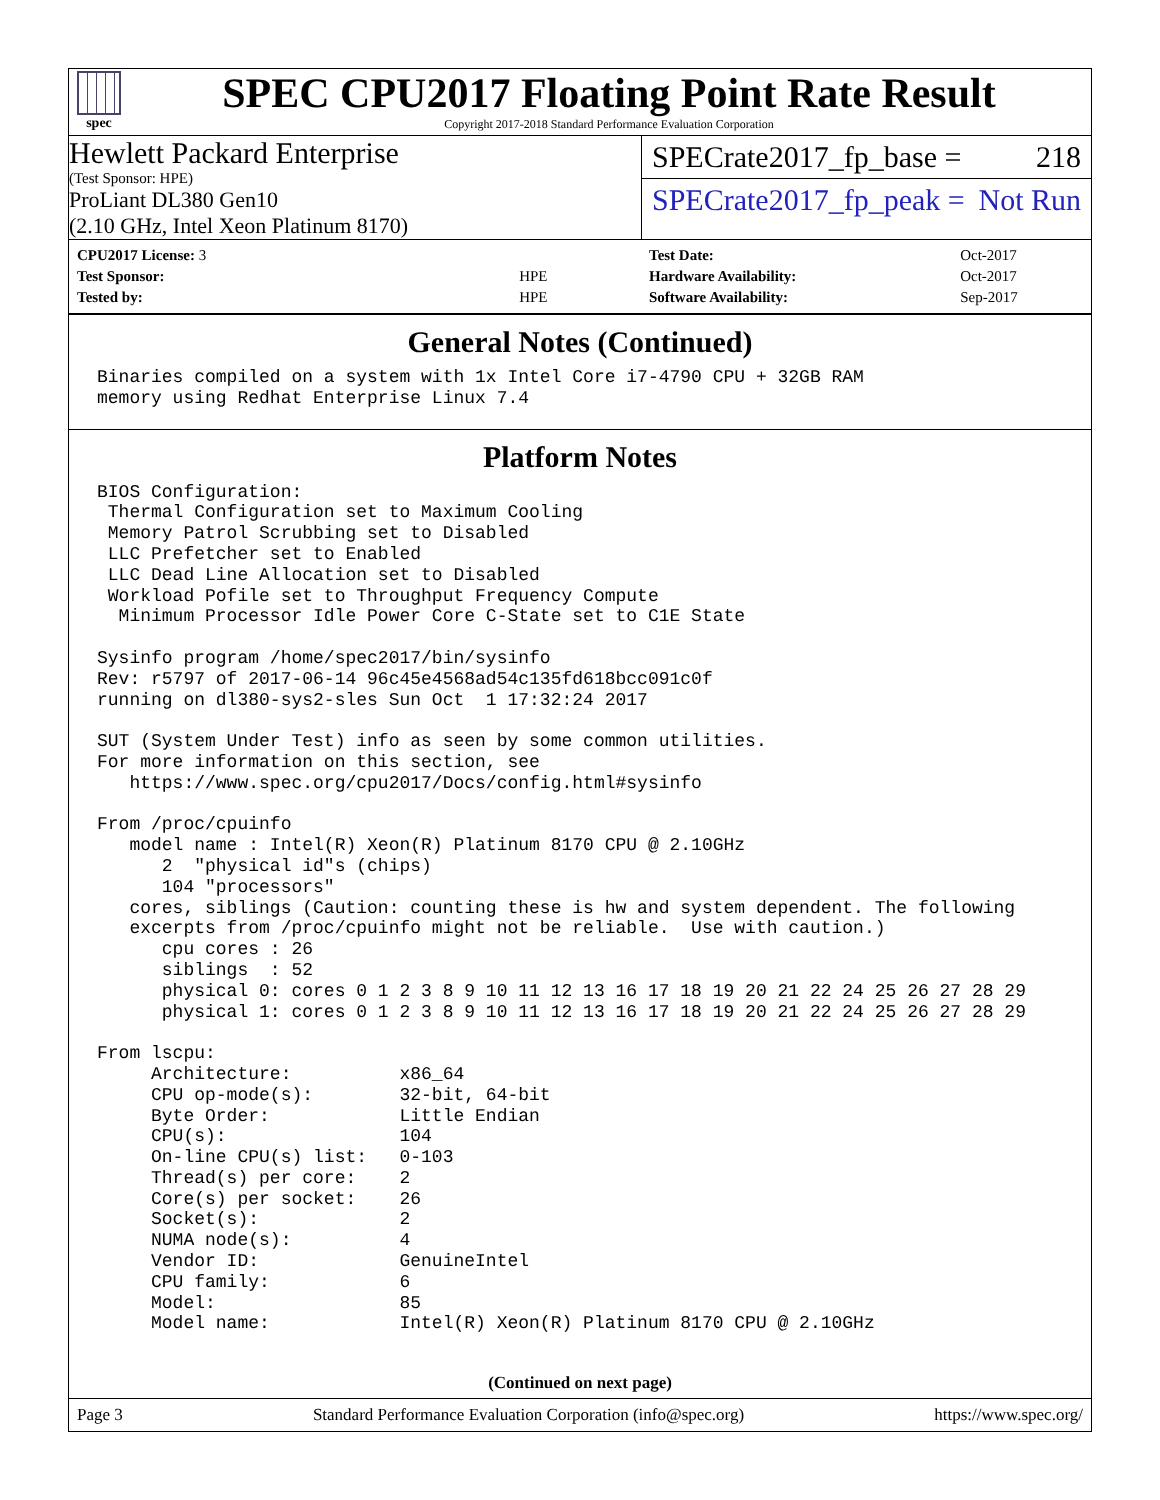spec
SPEC CPU2017 Floating Point Rate Result
Copyright 2017-2018 Standard Performance Evaluation Corporation
Hewlett Packard Enterprise
(Test Sponsor: HPE)
ProLiant DL380 Gen10
(2.10 GHz, Intel Xeon Platinum 8170)
SPECrate2017_fp_base = 218
SPECrate2017_fp_peak = Not Run
| CPU2017 License: 3 | |
| Test Sponsor: | HPE |
| Tested by: | HPE |
| Test Date: | Oct-2017 |
| Hardware Availability: | Oct-2017 |
| Software Availability: | Sep-2017 |
General Notes (Continued)
Binaries compiled on a system with 1x Intel Core i7-4790 CPU + 32GB RAM
memory using Redhat Enterprise Linux 7.4
Platform Notes
BIOS Configuration:
 Thermal Configuration set to Maximum Cooling
 Memory Patrol Scrubbing set to Disabled
 LLC Prefetcher set to Enabled
 LLC Dead Line Allocation set to Disabled
 Workload Pofile set to Throughput Frequency Compute
  Minimum Processor Idle Power Core C-State set to C1E State

Sysinfo program /home/spec2017/bin/sysinfo
Rev: r5797 of 2017-06-14 96c45e4568ad54c135fd618bcc091c0f
running on dl380-sys2-sles Sun Oct  1 17:32:24 2017

SUT (System Under Test) info as seen by some common utilities.
For more information on this section, see
   https://www.spec.org/cpu2017/Docs/config.html#sysinfo

From /proc/cpuinfo
   model name : Intel(R) Xeon(R) Platinum 8170 CPU @ 2.10GHz
      2  "physical id"s (chips)
      104 "processors"
   cores, siblings (Caution: counting these is hw and system dependent. The following
   excerpts from /proc/cpuinfo might not be reliable.  Use with caution.)
      cpu cores : 26
      siblings  : 52
      physical 0: cores 0 1 2 3 8 9 10 11 12 13 16 17 18 19 20 21 22 24 25 26 27 28 29
      physical 1: cores 0 1 2 3 8 9 10 11 12 13 16 17 18 19 20 21 22 24 25 26 27 28 29

From lscpu:
     Architecture:          x86_64
     CPU op-mode(s):        32-bit, 64-bit
     Byte Order:            Little Endian
     CPU(s):                104
     On-line CPU(s) list:   0-103
     Thread(s) per core:    2
     Core(s) per socket:    26
     Socket(s):             2
     NUMA node(s):          4
     Vendor ID:             GenuineIntel
     CPU family:            6
     Model:                 85
     Model name:            Intel(R) Xeon(R) Platinum 8170 CPU @ 2.10GHz
(Continued on next page)
Page 3 Standard Performance Evaluation Corporation (info@spec.org) https://www.spec.org/